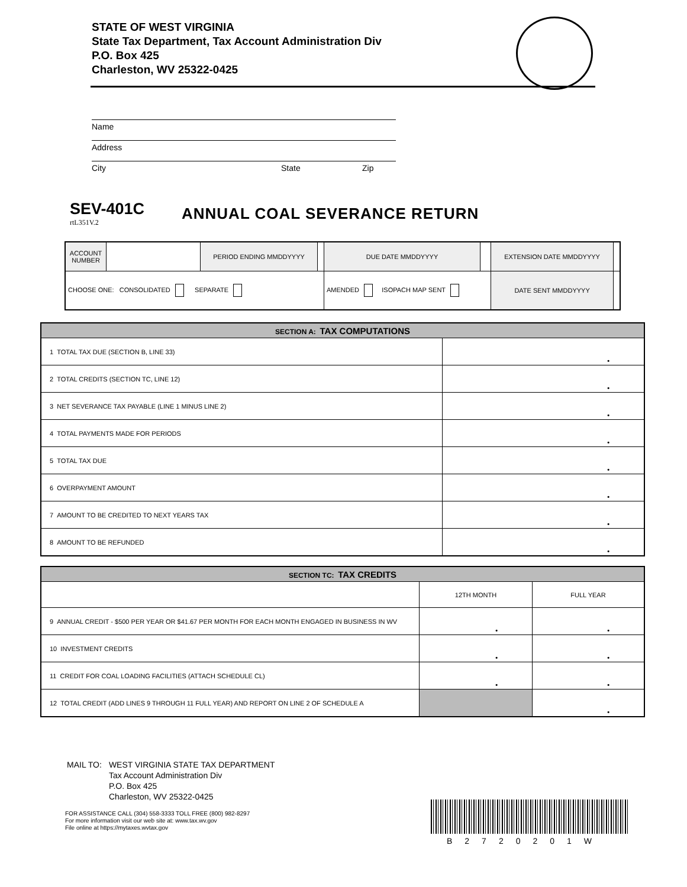STATE OF WEST VIRGINIA
State Tax Department, Tax Account Administration Div
P.O. Box 425
Charleston, WV 25322-0425
Name
Address
City State Zip
SEV-401C
rtL351V.2
ANNUAL COAL SEVERANCE RETURN
| ACCOUNT NUMBER | | PERIOD ENDING MMDDYYYY | | DUE DATE MMDDYYYY | | EXTENSION DATE MMDDYYYY | |
| CHOOSE ONE: CONSOLIDATED SEPARATE | | | | AMENDED ISOPACH MAP SENT | | DATE SENT MMDDYYYY | |
| SECTION A: TAX COMPUTATIONS | |
| --- | --- |
| 1 TOTAL TAX DUE (SECTION B, LINE 33) | • |
| 2 TOTAL CREDITS (SECTION TC, LINE 12) | • |
| 3 NET SEVERANCE TAX PAYABLE (LINE 1 MINUS LINE 2) | • |
| 4 TOTAL PAYMENTS MADE FOR PERIODS | • |
| 5 TOTAL TAX DUE | • |
| 6 OVERPAYMENT AMOUNT | • |
| 7 AMOUNT TO BE CREDITED TO NEXT YEARS TAX | • |
| 8 AMOUNT TO BE REFUNDED | • |
| SECTION TC: TAX CREDITS | | |
| --- | --- | --- |
| | 12TH MONTH | FULL YEAR |
| 9 ANNUAL CREDIT - $500 PER YEAR OR $41.67 PER MONTH FOR EACH MONTH ENGAGED IN BUSINESS IN WV | • | • |
| 10 INVESTMENT CREDITS | • | • |
| 11 CREDIT FOR COAL LOADING FACILITIES (ATTACH SCHEDULE CL) | • | • |
| 12 TOTAL CREDIT (ADD LINES 9 THROUGH 11 FULL YEAR) AND REPORT ON LINE 2 OF SCHEDULE A | | • |
| MAIL TO: | WEST VIRGINIA STATE TAX DEPARTMENT Tax Account Administration Div P.O. Box 425 Charleston, WV 25322-0425 |
FOR ASSISTANCE CALL (304) 558-3333 TOLL FREE (800) 982-8297
For more information visit our web site at: www.tax.wv.gov
File online at https://mytaxes.wvtax.gov
B2720201W